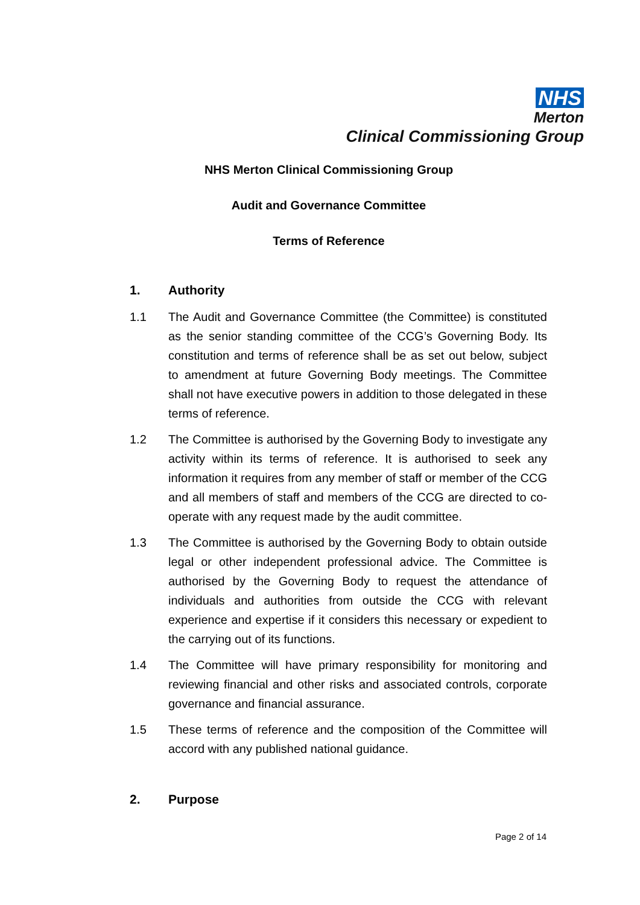NHS
Merton
Clinical Commissioning Group
NHS Merton Clinical Commissioning Group
Audit and Governance Committee
Terms of Reference
1. Authority
1.1 The Audit and Governance Committee (the Committee) is constituted as the senior standing committee of the CCG’s Governing Body. Its constitution and terms of reference shall be as set out below, subject to amendment at future Governing Body meetings. The Committee shall not have executive powers in addition to those delegated in these terms of reference.
1.2 The Committee is authorised by the Governing Body to investigate any activity within its terms of reference. It is authorised to seek any information it requires from any member of staff or member of the CCG and all members of staff and members of the CCG are directed to co-operate with any request made by the audit committee.
1.3 The Committee is authorised by the Governing Body to obtain outside legal or other independent professional advice. The Committee is authorised by the Governing Body to request the attendance of individuals and authorities from outside the CCG with relevant experience and expertise if it considers this necessary or expedient to the carrying out of its functions.
1.4 The Committee will have primary responsibility for monitoring and reviewing financial and other risks and associated controls, corporate governance and financial assurance.
1.5 These terms of reference and the composition of the Committee will accord with any published national guidance.
2. Purpose
Page 2 of 14